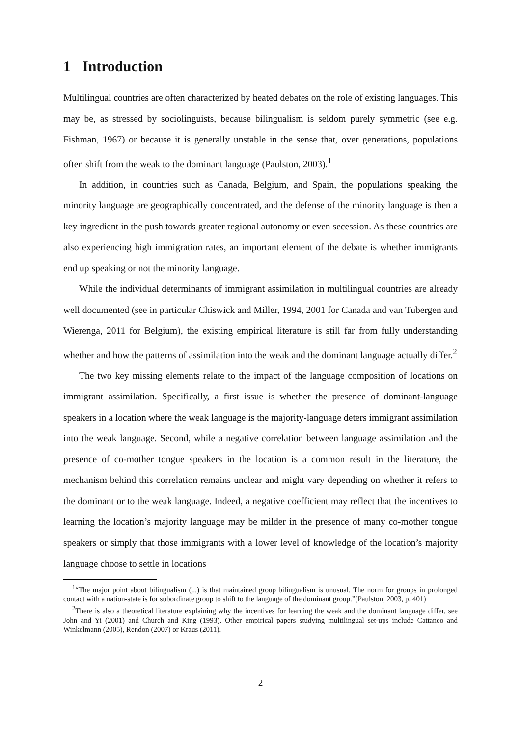1 Introduction
Multilingual countries are often characterized by heated debates on the role of existing languages. This may be, as stressed by sociolinguists, because bilingualism is seldom purely symmetric (see e.g. Fishman, 1967) or because it is generally unstable in the sense that, over generations, populations often shift from the weak to the dominant language (Paulston, 2003).<sup>1</sup>
In addition, in countries such as Canada, Belgium, and Spain, the populations speaking the minority language are geographically concentrated, and the defense of the minority language is then a key ingredient in the push towards greater regional autonomy or even secession. As these countries are also experiencing high immigration rates, an important element of the debate is whether immigrants end up speaking or not the minority language.
While the individual determinants of immigrant assimilation in multilingual countries are already well documented (see in particular Chiswick and Miller, 1994, 2001 for Canada and van Tubergen and Wierenga, 2011 for Belgium), the existing empirical literature is still far from fully understanding whether and how the patterns of assimilation into the weak and the dominant language actually differ.<sup>2</sup>
The two key missing elements relate to the impact of the language composition of locations on immigrant assimilation. Specifically, a first issue is whether the presence of dominant-language speakers in a location where the weak language is the majority-language deters immigrant assimilation into the weak language. Second, while a negative correlation between language assimilation and the presence of co-mother tongue speakers in the location is a common result in the literature, the mechanism behind this correlation remains unclear and might vary depending on whether it refers to the dominant or to the weak language. Indeed, a negative coefficient may reflect that the incentives to learning the location’s majority language may be milder in the presence of many co-mother tongue speakers or simply that those immigrants with a lower level of knowledge of the location’s majority language choose to settle in locations
<sup>1</sup> “The major point about bilingualism (...) is that maintained group bilingualism is unusual. The norm for groups in prolonged contact with a nation-state is for subordinate group to shift to the language of the dominant group.”(Paulston, 2003, p. 401)
<sup>2</sup> There is also a theoretical literature explaining why the incentives for learning the weak and the dominant language differ, see John and Yi (2001) and Church and King (1993). Other empirical papers studying multilingual set-ups include Cattaneo and Winkelmann (2005), Rendon (2007) or Kraus (2011).
2